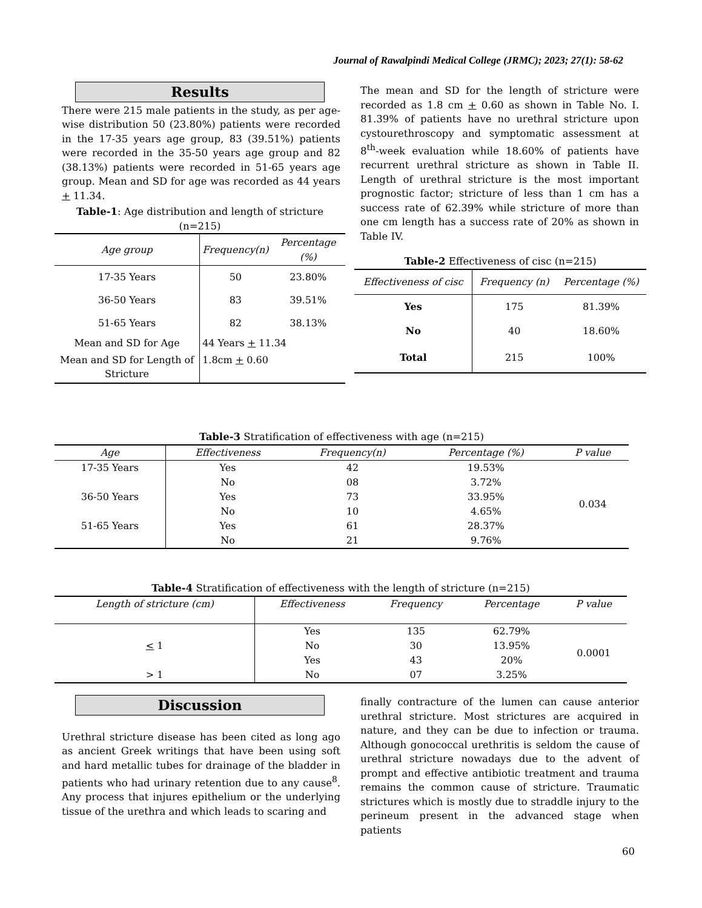Journal of Rawalpindi Medical College (JRMC); 2023; 27(1): 58-62
Results
There were 215 male patients in the study, as per age-wise distribution 50 (23.80%) patients were recorded in the 17-35 years age group, 83 (39.51%) patients were recorded in the 35-50 years age group and 82 (38.13%) patients were recorded in 51-65 years age group. Mean and SD for age was recorded as 44 years + 11.34.
Table-1: Age distribution and length of stricture (n=215)
| Age group | Frequency(n) | Percentage (%) |
| --- | --- | --- |
| 17-35 Years | 50 | 23.80% |
| 36-50 Years | 83 | 39.51% |
| 51-65 Years | 82 | 38.13% |
| Mean and SD for Age | 44 Years + 11.34 | |
| Mean and SD for Length of Stricture | 1.8cm + 0.60 | |
The mean and SD for the length of stricture were recorded as 1.8 cm + 0.60 as shown in Table No. I. 81.39% of patients have no urethral stricture upon cystourethroscopy and symptomatic assessment at 8<sup>th</sup>-week evaluation while 18.60% of patients have recurrent urethral stricture as shown in Table II. Length of urethral stricture is the most important prognostic factor; stricture of less than 1 cm has a success rate of 62.39% while stricture of more than one cm length has a success rate of 20% as shown in Table IV.
Table-2 Effectiveness of cisc (n=215)
| Effectiveness of cisc | Frequency (n) | Percentage (%) |
| --- | --- | --- |
| Yes | 175 | 81.39% |
| No | 40 | 18.60% |
| Total | 215 | 100% |
Table-3 Stratification of effectiveness with age (n=215)
| Age | Effectiveness | Frequency(n) | Percentage (%) | P value |
| --- | --- | --- | --- | --- |
| 17-35 Years | Yes | 42 | 19.53% | 0.034 |
| | No | 08 | 3.72% | |
| 36-50 Years | Yes | 73 | 33.95% | |
| | No | 10 | 4.65% | |
| 51-65 Years | Yes | 61 | 28.37% | |
| | No | 21 | 9.76% | |
Table-4 Stratification of effectiveness with the length of stricture (n=215)
| Length of stricture (cm) | Effectiveness | Frequency | Percentage | P value |
| --- | --- | --- | --- | --- |
| | Yes | 135 | 62.79% | 0.0001 |
| < 1 | No | 30 | 13.95% | |
| | Yes | 43 | 20% | |
| > 1 | No | 07 | 3.25% | |
Discussion
Urethral stricture disease has been cited as long ago as ancient Greek writings that have been using soft and hard metallic tubes for drainage of the bladder in patients who had urinary retention due to any cause<sup>8</sup>. Any process that injures epithelium or the underlying tissue of the urethra and which leads to scaring and
finally contracture of the lumen can cause anterior urethral stricture. Most strictures are acquired in nature, and they can be due to infection or trauma. Although gonococcal urethritis is seldom the cause of urethral stricture nowadays due to the advent of prompt and effective antibiotic treatment and trauma remains the common cause of stricture. Traumatic strictures which is mostly due to straddle injury to the perineum present in the advanced stage when patients
60